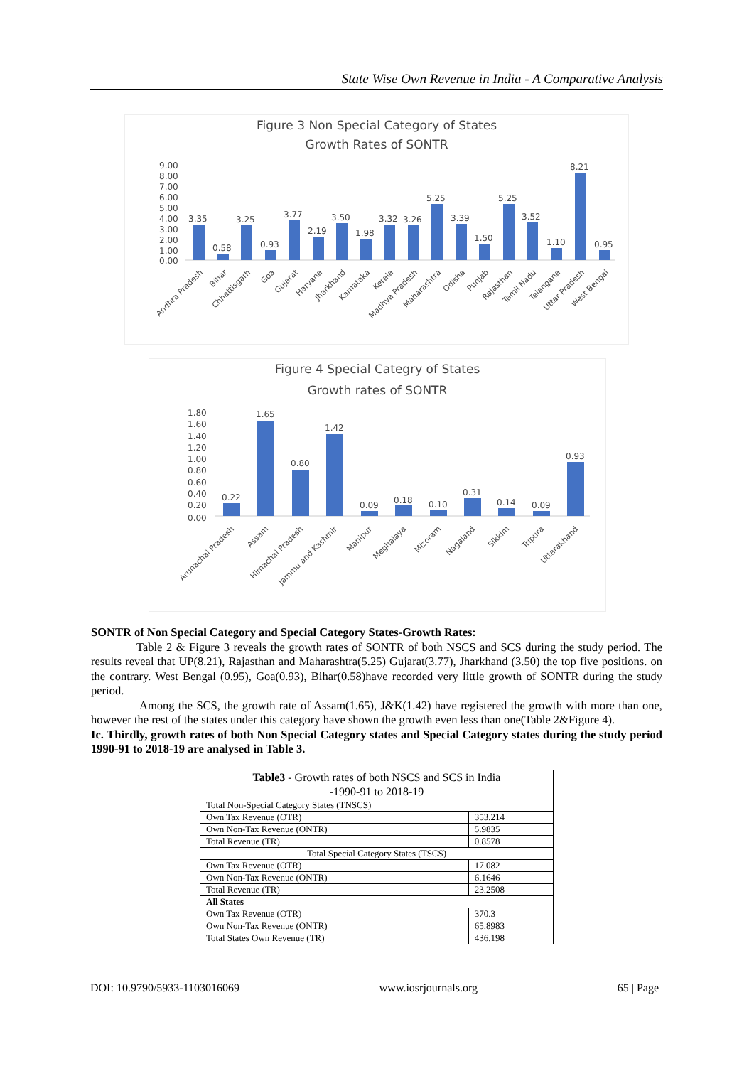State Wise Own Revenue in India - A Comparative Analysis
Figure 3 Non Special Category of States
Growth Rates of SONTR
9.00
8.00
7.00
6.00
5.00
4.00
3.00
2.00
1.00
0.00
3.35
0.58
3.25
0.93
3.77
2.19
3.50
1.98
3.32
3.26
5.25
3.39
1.50
5.25
3.52
1.10
8.21
0.95
Andhra Pradesh
Bihar
Chhattisgarh
Goa
Gujarat
Haryana
Jharkhand
Karnataka
Kerala
Madhya Pradesh
Maharashtra
Odisha
Punjab
Rajasthan
Tamil Nadu
Telangana
Uttar Pradesh
West Bengal
Figure 4 Special Categry of States
Growth rates of SONTR
1.80
1.60
1.40
1.20
1.00
0.80
0.60
0.40
0.20
0.00
0.22
1.65
0.80
1.42
0.09
0.18
0.10
0.31
0.14
0.09
0.93
Arunachal Pradesh
Assam
Himachal Pradesh
Jammu and Kashmir
Manipur
Meghalaya
Mizoram
Nagaland
Sikkim
Tripura
Uttarakhand
SONTR of Non Special Category and Special Category States-Growth Rates:
Table 2 & Figure 3 reveals the growth rates of SONTR of both NSCS and SCS during the study period. The results reveal that UP(8.21), Rajasthan and Maharashtra(5.25) Gujarat(3.77), Jharkhand (3.50) the top five positions. on the contrary. West Bengal (0.95), Goa(0.93), Bihar(0.58)have recorded very little growth of SONTR during the study period.
Among the SCS, the growth rate of Assam(1.65), J&K(1.42) have registered the growth with more than one, however the rest of the states under this category have shown the growth even less than one(Table 2&Figure 4).
Ic. Thirdly, growth rates of both Non Special Category states and Special Category states during the study period 1990-91 to 2018-19 are analysed in Table 3.
| Table3 - Growth rates of both NSCS and SCS in India -1990-91 to 2018-19 | |
| --- | --- |
| Total Non-Special Category States (TNSCS) | |
| Own Tax Revenue (OTR) | 353.214 |
| Own Non-Tax Revenue (ONTR) | 5.9835 |
| Total Revenue (TR) | 0.8578 |
| Total Special Category States (TSCS) | |
| Own Tax Revenue (OTR) | 17.082 |
| Own Non-Tax Revenue (ONTR) | 6.1646 |
| Total Revenue (TR) | 23.2508 |
| All States | |
| Own Tax Revenue (OTR) | 370.3 |
| Own Non-Tax Revenue (ONTR) | 65.8983 |
| Total States Own Revenue (TR) | 436.198 |
DOI: 10.9790/5933-1103016069 www.iosrjournals.org 65 | Page